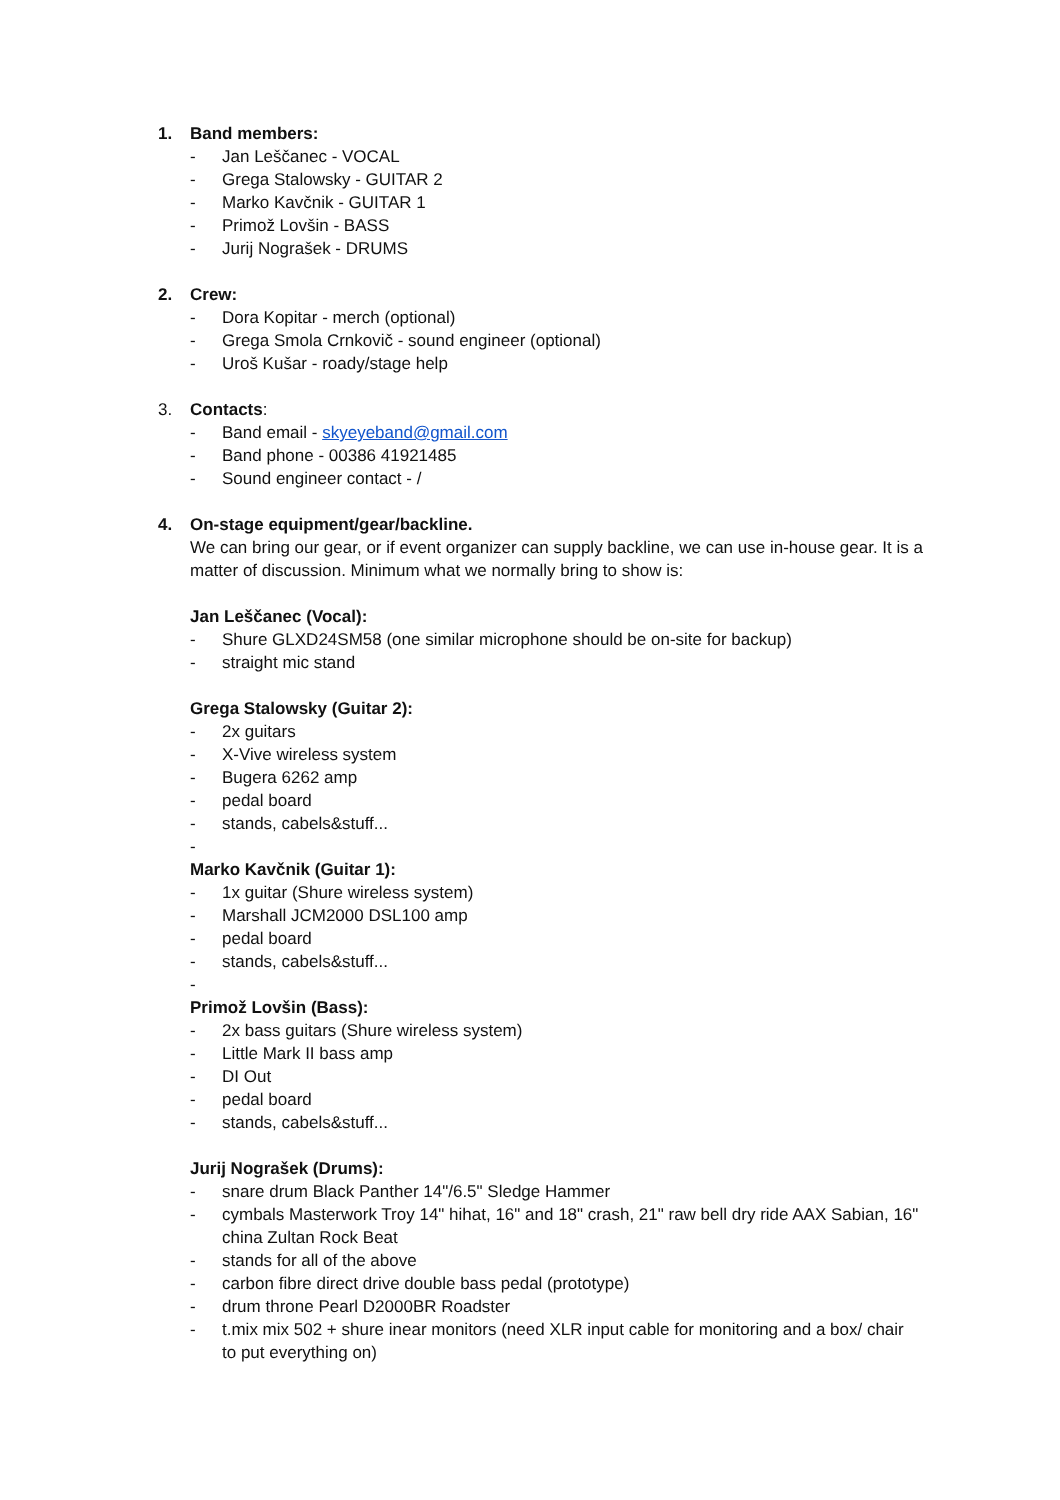1. Band members:
- Jan Leščanec - VOCAL
- Grega Stalowsky - GUITAR 2
- Marko Kavčnik - GUITAR 1
- Primož Lovšin - BASS
- Jurij Nograšek - DRUMS
2. Crew:
- Dora Kopitar - merch (optional)
- Grega Smola Crnkovič - sound engineer (optional)
- Uroš Kušar - roady/stage help
3. Contacts:
- Band email - skyeyeband@gmail.com
- Band phone - 00386 41921485
- Sound engineer contact - /
4. On-stage equipment/gear/backline.
We can bring our gear, or if event organizer can supply backline, we can use in-house gear. It is a matter of discussion. Minimum what we normally bring to show is:
Jan Leščanec (Vocal):
- Shure GLXD24SM58 (one similar microphone should be on-site for backup)
- straight mic stand
Grega Stalowsky (Guitar 2):
- 2x guitars
- X-Vive wireless system
- Bugera 6262 amp
- pedal board
- stands, cabels&stuff...
-
Marko Kavčnik (Guitar 1):
- 1x guitar (Shure wireless system)
- Marshall JCM2000 DSL100 amp
- pedal board
- stands, cabels&stuff...
-
Primož Lovšin (Bass):
- 2x bass guitars (Shure wireless system)
- Little Mark II bass amp
- DI Out
- pedal board
- stands, cabels&stuff...
Jurij Nograšek (Drums):
- snare drum Black Panther 14"/6.5" Sledge Hammer
- cymbals Masterwork Troy 14" hihat, 16" and 18" crash, 21" raw bell dry ride AAX Sabian, 16" china Zultan Rock Beat
- stands for all of the above
- carbon fibre direct drive double bass pedal (prototype)
- drum throne Pearl D2000BR Roadster
- t.mix mix 502 + shure inear monitors (need XLR input cable for monitoring and a box/ chair to put everything on)